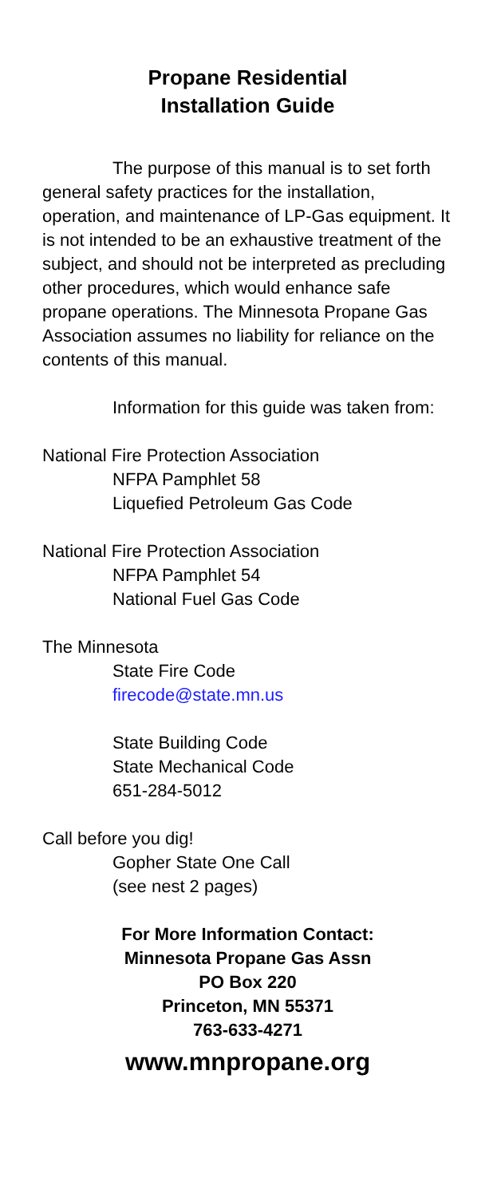Propane Residential
Installation Guide
The purpose of this manual is to set forth general safety practices for the installation, operation, and maintenance of LP-Gas equipment. It is not intended to be an exhaustive treatment of the subject, and should not be interpreted as precluding other procedures, which would enhance safe propane operations. The Minnesota Propane Gas Association assumes no liability for reliance on the contents of this manual.
Information for this guide was taken from:
National Fire Protection Association
NFPA Pamphlet 58
Liquefied Petroleum Gas Code
National Fire Protection Association
NFPA Pamphlet 54
National Fuel Gas Code
The Minnesota
State Fire Code
firecode@state.mn.us
State Building Code
State Mechanical Code
651-284-5012
Call before you dig!
Gopher State One Call
(see nest 2 pages)
For More Information Contact:
Minnesota Propane Gas Assn
PO Box 220
Princeton, MN 55371
763-633-4271
www.mnpropane.org